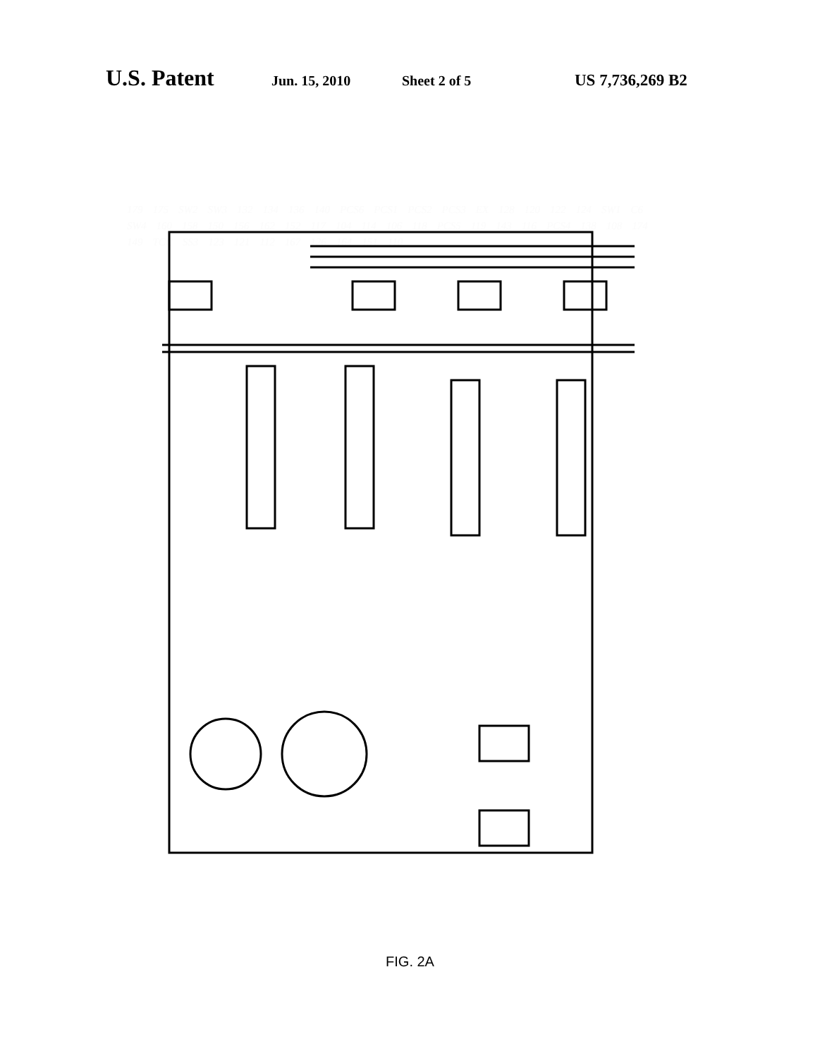U.S. Patent Jun. 15, 2010 Sheet 2 of 5 US 7,736,269 B2
179 175 SW2 SW3 132 134 136 140 PCS6 PCS1 PCS2 PCS3 EX 128 120 122 124 SW1 C6 SW4 160 158 150 156 162 152 117 104 114 106 118 PCS5 119 143 116 PCS4 138 108 174 149 TCC SS3 123 121 112 167 126 164 151 110
FIG. 2A